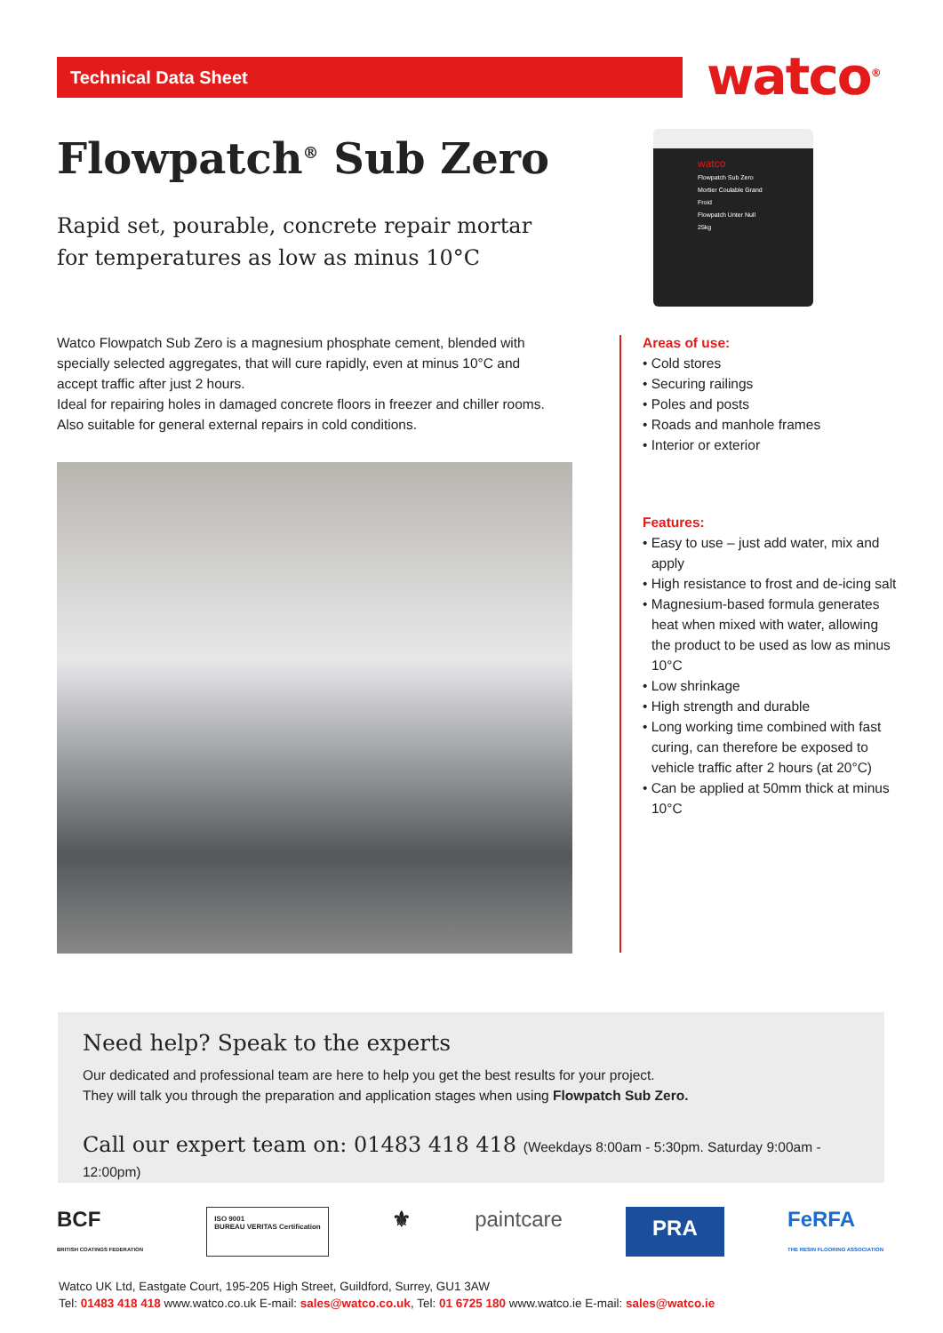Technical Data Sheet watco<sup>®</sup>
Flowpatch<sup>®</sup> Sub Zero
Rapid set, pourable, concrete repair mortar for temperatures as low as minus 10°C
watco
Flowpatch Sub Zero
Mortier Coulable Grand Froid
Flowpatch Unter Null
25kg
Watco Flowpatch Sub Zero is a magnesium phosphate cement, blended with specially selected aggregates, that will cure rapidly, even at minus 10°C and accept traffic after just 2 hours.
Ideal for repairing holes in damaged concrete floors in freezer and chiller rooms. Also suitable for general external repairs in cold conditions.
Areas of use:
• Cold stores
• Securing railings
• Poles and posts
• Roads and manhole frames
• Interior or exterior
Features:
• Easy to use – just add water, mix and apply
• High resistance to frost and de-icing salt
• Magnesium-based formula generates heat when mixed with water, allowing the product to be used as low as minus 10°C
• Low shrinkage
• High strength and durable
• Long working time combined with fast curing, can therefore be exposed to vehicle traffic after 2 hours (at 20°C)
• Can be applied at 50mm thick at minus 10°C
Need help? Speak to the experts
Our dedicated and professional team are here to help you get the best results for your project.
They will talk you through the preparation and application stages when using Flowpatch Sub Zero.
Call our expert team on: 01483 418 418 (Weekdays 8:00am - 5:30pm. Saturday 9:00am - 12:00pm)
BCF
BRITISH COATINGS FEDERATION
ISO 9001
BUREAU VERITAS Certification
⚜ paintcare
PRA
FeRFA
THE RESIN FLOORING ASSOCIATION
Watco UK Ltd, Eastgate Court, 195-205 High Street, Guildford, Surrey, GU1 3AW
Tel: 01483 418 418 www.watco.co.uk E-mail: sales@watco.co.uk, Tel: 01 6725 180 www.watco.ie E-mail: sales@watco.ie